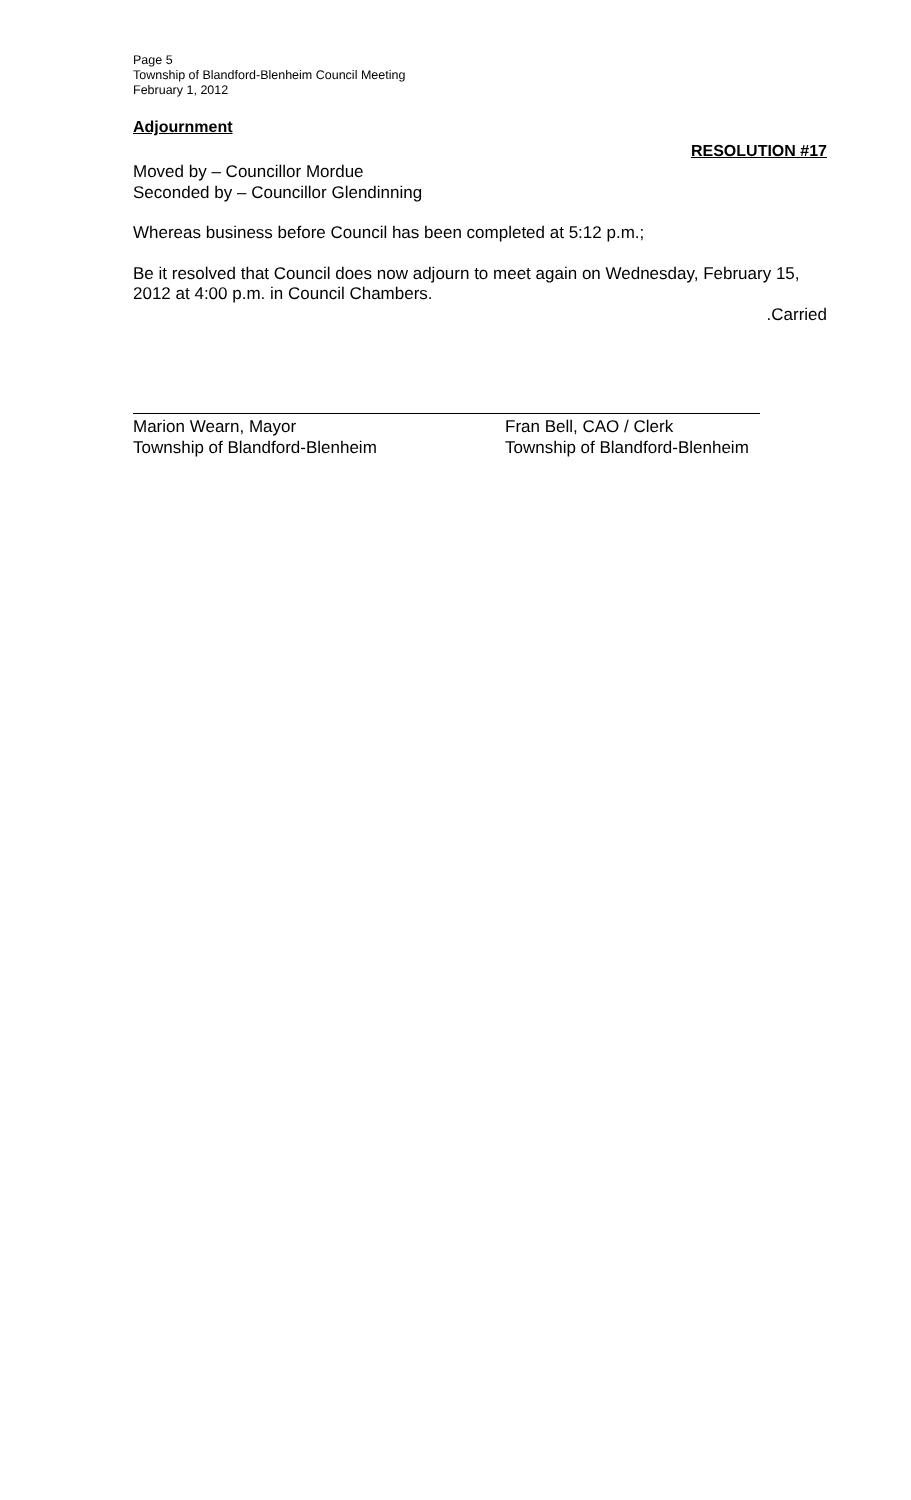Page 5
Township of Blandford-Blenheim Council Meeting
February 1, 2012
Adjournment
RESOLUTION #17
Moved by – Councillor Mordue
Seconded by – Councillor Glendinning
Whereas business before Council has been completed at 5:12 p.m.;
Be it resolved that Council does now adjourn to meet again on Wednesday, February 15, 2012 at 4:00 p.m. in Council Chambers.
.Carried
Marion Wearn, Mayor
Township of Blandford-Blenheim
Fran Bell, CAO / Clerk
Township of Blandford-Blenheim